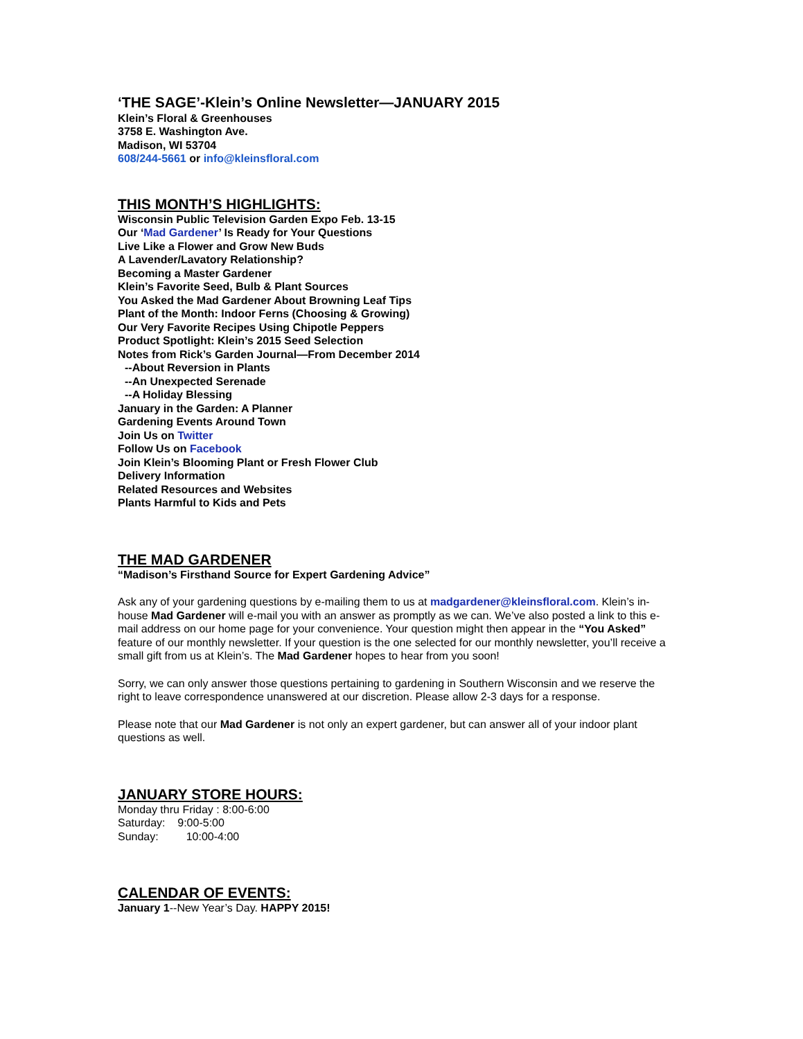‘THE SAGE’-Klein’s Online Newsletter—JANUARY 2015
Klein’s Floral & Greenhouses
3758 E. Washington Ave.
Madison, WI 53704
608/244-5661 or info@kleinsfloral.com
THIS MONTH’S HIGHLIGHTS:
Wisconsin Public Television Garden Expo Feb. 13-15
Our ‘Mad Gardener’ Is Ready for Your Questions
Live Like a Flower and Grow New Buds
A Lavender/Lavatory Relationship?
Becoming a Master Gardener
Klein’s Favorite Seed, Bulb & Plant Sources
You Asked the Mad Gardener About Browning Leaf Tips
Plant of the Month: Indoor Ferns (Choosing & Growing)
Our Very Favorite Recipes Using Chipotle Peppers
Product Spotlight: Klein’s 2015 Seed Selection
Notes from Rick’s Garden Journal—From December 2014
--About Reversion in Plants
--An Unexpected Serenade
--A Holiday Blessing
January in the Garden: A Planner
Gardening Events Around Town
Join Us on Twitter
Follow Us on Facebook
Join Klein’s Blooming Plant or Fresh Flower Club
Delivery Information
Related Resources and Websites
Plants Harmful to Kids and Pets
THE MAD GARDENER
“Madison’s Firsthand Source for Expert Gardening Advice”
Ask any of your gardening questions by e-mailing them to us at madgardener@kleinsfloral.com. Klein’s in-house Mad Gardener will e-mail you with an answer as promptly as we can. We’ve also posted a link to this e-mail address on our home page for your convenience. Your question might then appear in the “You Asked” feature of our monthly newsletter. If your question is the one selected for our monthly newsletter, you’ll receive a small gift from us at Klein’s. The Mad Gardener hopes to hear from you soon!
Sorry, we can only answer those questions pertaining to gardening in Southern Wisconsin and we reserve the right to leave correspondence unanswered at our discretion. Please allow 2-3 days for a response.
Please note that our Mad Gardener is not only an expert gardener, but can answer all of your indoor plant questions as well.
JANUARY STORE HOURS:
Monday thru Friday : 8:00-6:00
Saturday: 9:00-5:00
Sunday: 10:00-4:00
CALENDAR OF EVENTS:
January 1--New Year’s Day. HAPPY 2015!